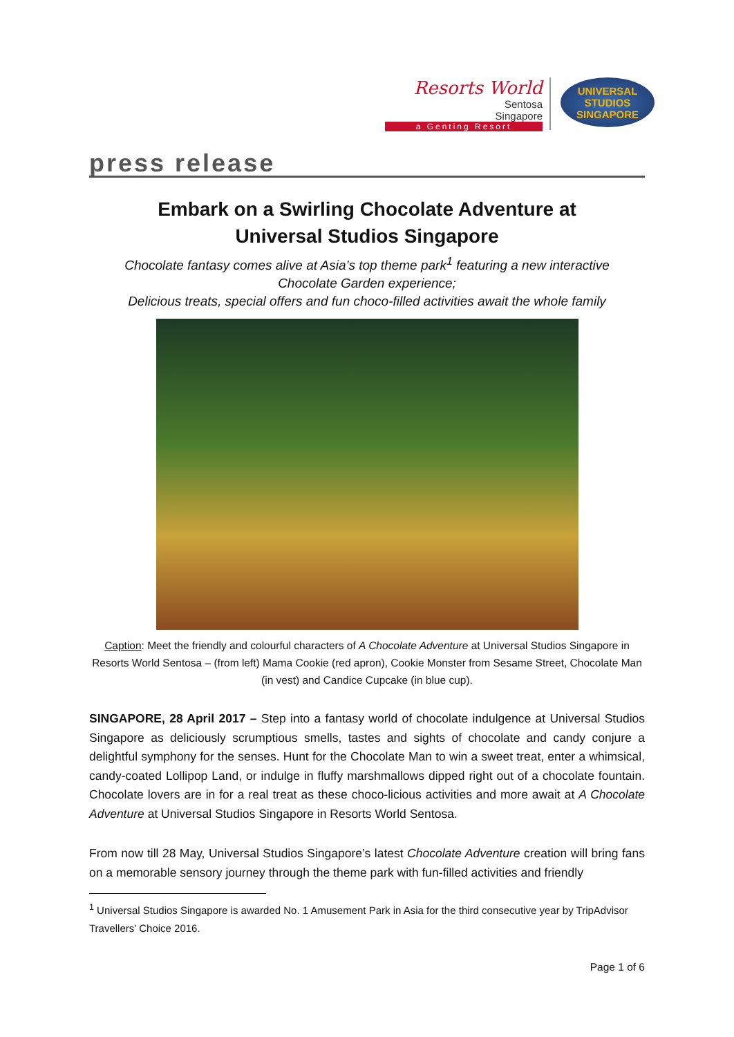Resorts World
Sentosa
Singapore
a Genting Resort
UNIVERSAL STUDIOS SINGAPORE
press release
Embark on a Swirling Chocolate Adventure at
Universal Studios Singapore
Chocolate fantasy comes alive at Asia’s top theme park<sup>1</sup> featuring a new interactive
Chocolate Garden experience;
Delicious treats, special offers and fun choco-filled activities await the whole family
Caption: Meet the friendly and colourful characters of A Chocolate Adventure at Universal Studios Singapore in Resorts World Sentosa – (from left) Mama Cookie (red apron), Cookie Monster from Sesame Street, Chocolate Man (in vest) and Candice Cupcake (in blue cup).
SINGAPORE, 28 April 2017 – Step into a fantasy world of chocolate indulgence at Universal Studios Singapore as deliciously scrumptious smells, tastes and sights of chocolate and candy conjure a delightful symphony for the senses. Hunt for the Chocolate Man to win a sweet treat, enter a whimsical, candy-coated Lollipop Land, or indulge in fluffy marshmallows dipped right out of a chocolate fountain. Chocolate lovers are in for a real treat as these choco-licious activities and more await at A Chocolate Adventure at Universal Studios Singapore in Resorts World Sentosa.
From now till 28 May, Universal Studios Singapore’s latest Chocolate Adventure creation will bring fans on a memorable sensory journey through the theme park with fun-filled activities and friendly
<sup>1</sup> Universal Studios Singapore is awarded No. 1 Amusement Park in Asia for the third consecutive year by TripAdvisor Travellers’ Choice 2016.
Page 1 of 6